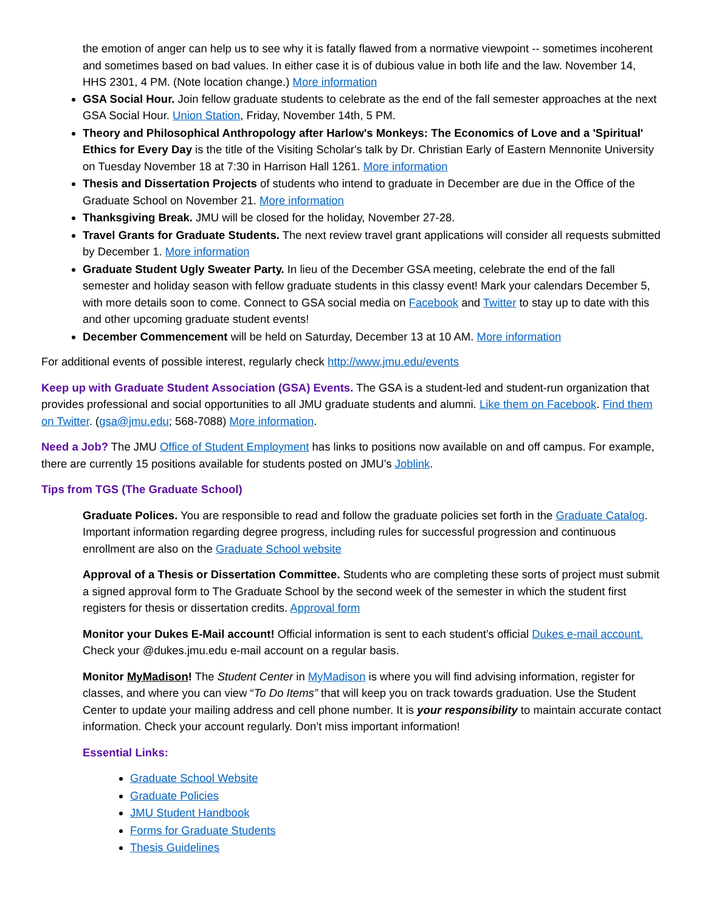the emotion of anger can help us to see why it is fatally flawed from a normative viewpoint -- sometimes incoherent and sometimes based on bad values. In either case it is of dubious value in both life and the law. November 14, HHS 2301, 4 PM. (Note location change.) More information
GSA Social Hour. Join fellow graduate students to celebrate as the end of the fall semester approaches at the next GSA Social Hour. Union Station, Friday, November 14th, 5 PM.
Theory and Philosophical Anthropology after Harlow's Monkeys: The Economics of Love and a 'Spiritual' Ethics for Every Day is the title of the Visiting Scholar's talk by Dr. Christian Early of Eastern Mennonite University on Tuesday November 18 at 7:30 in Harrison Hall 1261. More information
Thesis and Dissertation Projects of students who intend to graduate in December are due in the Office of the Graduate School on November 21. More information
Thanksgiving Break. JMU will be closed for the holiday, November 27-28.
Travel Grants for Graduate Students. The next review travel grant applications will consider all requests submitted by December 1. More information
Graduate Student Ugly Sweater Party. In lieu of the December GSA meeting, celebrate the end of the fall semester and holiday season with fellow graduate students in this classy event! Mark your calendars December 5, with more details soon to come. Connect to GSA social media on Facebook and Twitter to stay up to date with this and other upcoming graduate student events!
December Commencement will be held on Saturday, December 13 at 10 AM. More information
For additional events of possible interest, regularly check http://www.jmu.edu/events
Keep up with Graduate Student Association (GSA) Events. The GSA is a student-led and student-run organization that provides professional and social opportunities to all JMU graduate students and alumni. Like them on Facebook. Find them on Twitter. (gsa@jmu.edu; 568-7088) More information.
Need a Job? The JMU Office of Student Employment has links to positions now available on and off campus. For example, there are currently 15 positions available for students posted on JMU’s Joblink.
Tips from TGS (The Graduate School)
Graduate Polices. You are responsible to read and follow the graduate policies set forth in the Graduate Catalog. Important information regarding degree progress, including rules for successful progression and continuous enrollment are also on the Graduate School website
Approval of a Thesis or Dissertation Committee. Students who are completing these sorts of project must submit a signed approval form to The Graduate School by the second week of the semester in which the student first registers for thesis or dissertation credits. Approval form
Monitor your Dukes E-Mail account! Official information is sent to each student’s official Dukes e-mail account. Check your @dukes.jmu.edu e-mail account on a regular basis.
Monitor MyMadison! The Student Center in MyMadison is where you will find advising information, register for classes, and where you can view “To Do Items” that will keep you on track towards graduation. Use the Student Center to update your mailing address and cell phone number. It is your responsibility to maintain accurate contact information. Check your account regularly. Don’t miss important information!
Essential Links:
Graduate School Website
Graduate Policies
JMU Student Handbook
Forms for Graduate Students
Thesis Guidelines